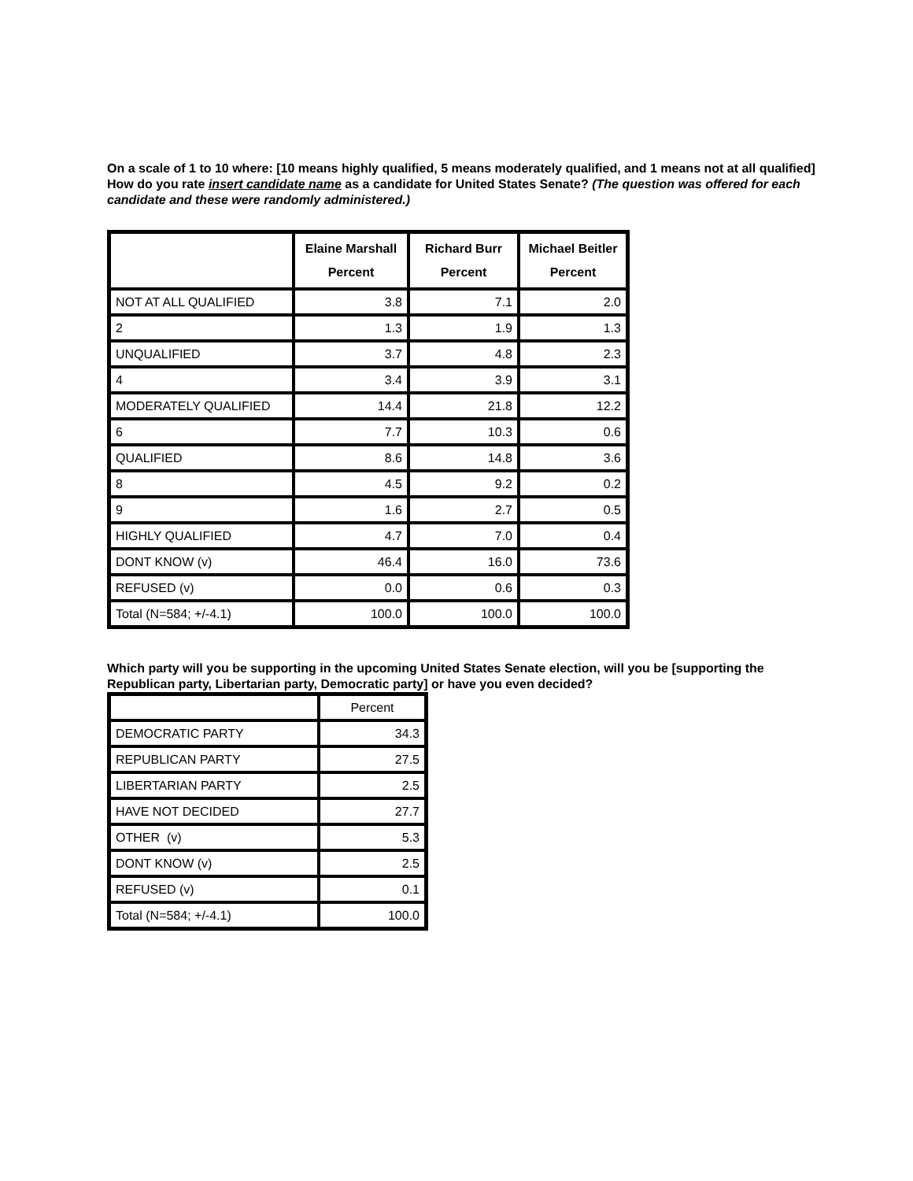On a scale of 1 to 10 where: [10 means highly qualified, 5 means moderately qualified, and 1 means not at all qualified] How do you rate insert candidate name as a candidate for United States Senate? (The question was offered for each candidate and these were randomly administered.)
| | Elaine Marshall Percent | Richard Burr Percent | Michael Beitler Percent |
| --- | --- | --- | --- |
| NOT AT ALL QUALIFIED | 3.8 | 7.1 | 2.0 |
| 2 | 1.3 | 1.9 | 1.3 |
| UNQUALIFIED | 3.7 | 4.8 | 2.3 |
| 4 | 3.4 | 3.9 | 3.1 |
| MODERATELY QUALIFIED | 14.4 | 21.8 | 12.2 |
| 6 | 7.7 | 10.3 | 0.6 |
| QUALIFIED | 8.6 | 14.8 | 3.6 |
| 8 | 4.5 | 9.2 | 0.2 |
| 9 | 1.6 | 2.7 | 0.5 |
| HIGHLY QUALIFIED | 4.7 | 7.0 | 0.4 |
| DONT KNOW (v) | 46.4 | 16.0 | 73.6 |
| REFUSED (v) | 0.0 | 0.6 | 0.3 |
| Total (N=584; +/-4.1) | 100.0 | 100.0 | 100.0 |
Which party will you be supporting in the upcoming United States Senate election, will you be [supporting the Republican party, Libertarian party, Democratic party] or have you even decided?
| | Percent |
| DEMOCRATIC PARTY | 34.3 |
| REPUBLICAN PARTY | 27.5 |
| LIBERTARIAN PARTY | 2.5 |
| HAVE NOT DECIDED | 27.7 |
| OTHER (v) | 5.3 |
| DONT KNOW (v) | 2.5 |
| REFUSED (v) | 0.1 |
| Total (N=584; +/-4.1) | 100.0 |